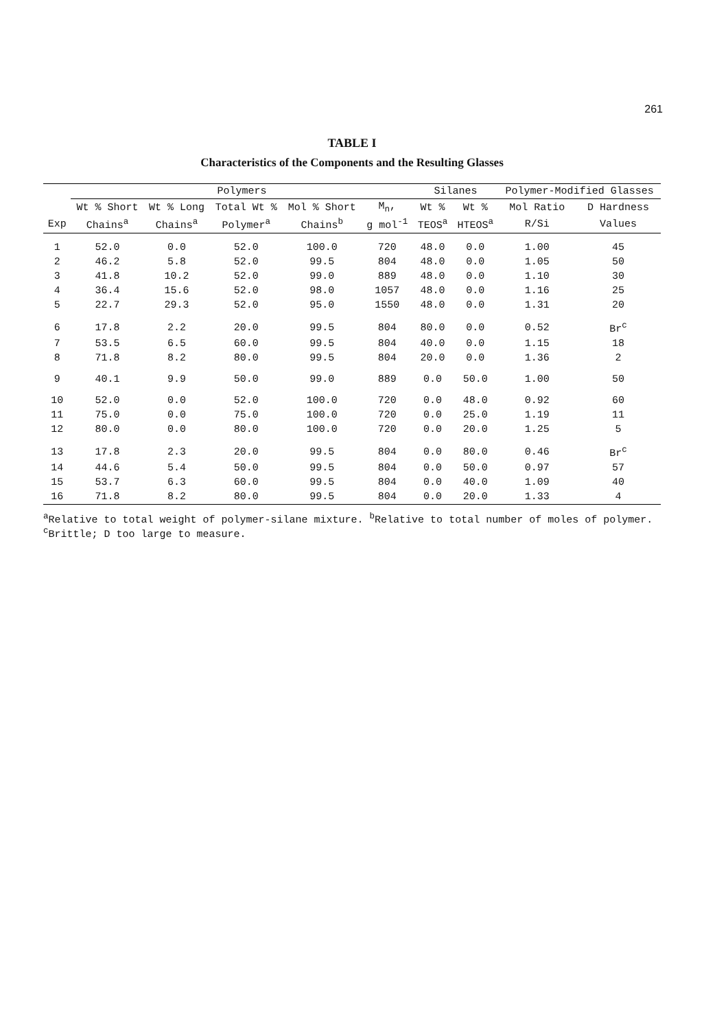261
TABLE I
Characteristics of the Components and the Resulting Glasses
| | Polymers | | | | | Silanes | | Polymer-Modified Glasses | |
| --- | --- | --- | --- | --- | --- | --- | --- | --- | --- |
| | Wt % Short | Wt % Long | Total Wt % | Mol % Short | M<sub>n</sub>, | Wt % | Wt % | Mol Ratio | D Hardness |
| Exp | Chains<sup>a</sup> | Chains<sup>a</sup> | Polymer<sup>a</sup> | Chains<sup>b</sup> | g mol<sup>-1</sup> | TEOS<sup>a</sup> | HTEOS<sup>a</sup> | R/Si | Values |
| 1 | 52.0 | 0.0 | 52.0 | 100.0 | 720 | 48.0 | 0.0 | 1.00 | 45 |
| 2 | 46.2 | 5.8 | 52.0 | 99.5 | 804 | 48.0 | 0.0 | 1.05 | 50 |
| 3 | 41.8 | 10.2 | 52.0 | 99.0 | 889 | 48.0 | 0.0 | 1.10 | 30 |
| 4 | 36.4 | 15.6 | 52.0 | 98.0 | 1057 | 48.0 | 0.0 | 1.16 | 25 |
| 5 | 22.7 | 29.3 | 52.0 | 95.0 | 1550 | 48.0 | 0.0 | 1.31 | 20 |
| 6 | 17.8 | 2.2 | 20.0 | 99.5 | 804 | 80.0 | 0.0 | 0.52 | Br<sup>c</sup> |
| 7 | 53.5 | 6.5 | 60.0 | 99.5 | 804 | 40.0 | 0.0 | 1.15 | 18 |
| 8 | 71.8 | 8.2 | 80.0 | 99.5 | 804 | 20.0 | 0.0 | 1.36 | 2 |
| 9 | 40.1 | 9.9 | 50.0 | 99.0 | 889 | 0.0 | 50.0 | 1.00 | 50 |
| 10 | 52.0 | 0.0 | 52.0 | 100.0 | 720 | 0.0 | 48.0 | 0.92 | 60 |
| 11 | 75.0 | 0.0 | 75.0 | 100.0 | 720 | 0.0 | 25.0 | 1.19 | 11 |
| 12 | 80.0 | 0.0 | 80.0 | 100.0 | 720 | 0.0 | 20.0 | 1.25 | 5 |
| 13 | 17.8 | 2.3 | 20.0 | 99.5 | 804 | 0.0 | 80.0 | 0.46 | Br<sup>c</sup> |
| 14 | 44.6 | 5.4 | 50.0 | 99.5 | 804 | 0.0 | 50.0 | 0.97 | 57 |
| 15 | 53.7 | 6.3 | 60.0 | 99.5 | 804 | 0.0 | 40.0 | 1.09 | 40 |
| 16 | 71.8 | 8.2 | 80.0 | 99.5 | 804 | 0.0 | 20.0 | 1.33 | 4 |
<sup>a</sup> Relative to total weight of polymer-silane mixture. <sup>b</sup>Relative to total number of moles of polymer. <sup>c</sup>Brittle; D too large to measure.